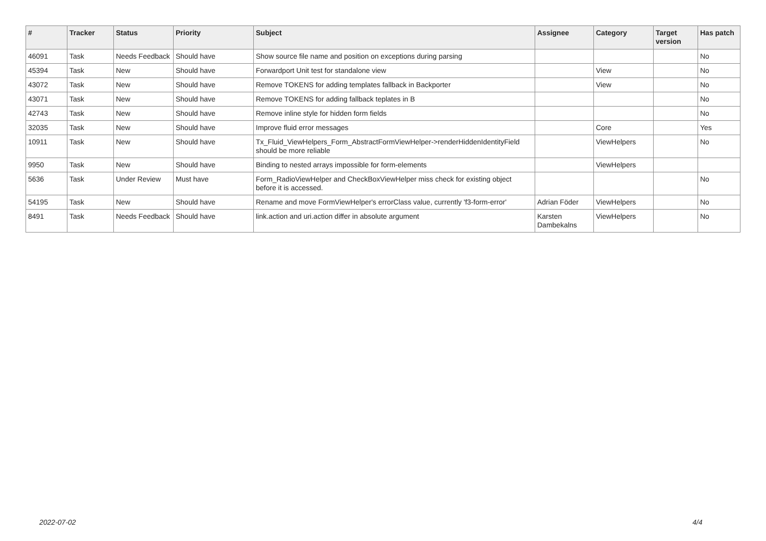| # | Tracker | Status | Priority | Subject | Assignee | Category | Target version | Has patch |
| --- | --- | --- | --- | --- | --- | --- | --- | --- |
| 46091 | Task | Needs Feedback | Should have | Show source file name and position on exceptions during parsing | | | | No |
| 45394 | Task | New | Should have | Forwardport Unit test for standalone view | | View | | No |
| 43072 | Task | New | Should have | Remove TOKENS for adding templates fallback in Backporter | | View | | No |
| 43071 | Task | New | Should have | Remove TOKENS for adding fallback teplates in B | | | | No |
| 42743 | Task | New | Should have | Remove inline style for hidden form fields | | | | No |
| 32035 | Task | New | Should have | Improve fluid error messages | | Core | | Yes |
| 10911 | Task | New | Should have | Tx_Fluid_ViewHelpers_Form_AbstractFormViewHelper->renderHiddenIdentityField should be more reliable | | ViewHelpers | | No |
| 9950 | Task | New | Should have | Binding to nested arrays impossible for form-elements | | ViewHelpers | | |
| 5636 | Task | Under Review | Must have | Form_RadioViewHelper and CheckBoxViewHelper miss check for existing object before it is accessed. | | | | No |
| 54195 | Task | New | Should have | Rename and move FormViewHelper's errorClass value, currently 'f3-form-error' | Adrian Föder | ViewHelpers | | No |
| 8491 | Task | Needs Feedback | Should have | link.action and uri.action differ in absolute argument | Karsten Dambekalns | ViewHelpers | | No |
2022-07-02 4/4